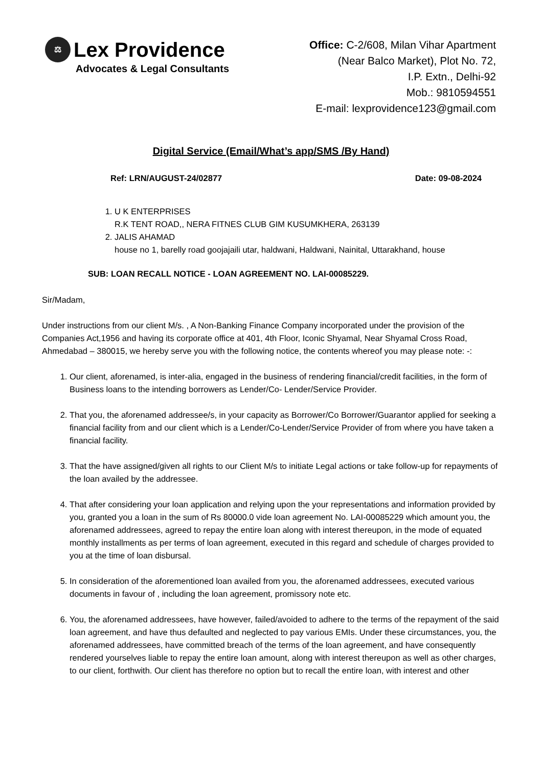⚖ Lex Providence
Advocates & Legal Consultants
Office: C-2/608, Milan Vihar Apartment
(Near Balco Market), Plot No. 72,
I.P. Extn., Delhi-92
Mob.: 9810594551
E-mail: lexprovidence123@gmail.com
Digital Service (Email/What’s app/SMS /By Hand)
Ref: LRN/AUGUST-24/02877 Date: 09-08-2024
1. U K ENTERPRISES
R.K TENT ROAD,, NERA FITNES CLUB GIM KUSUMKHERA, 263139
2. JALIS AHAMAD
house no 1, barelly road goojajaili utar, haldwani, Haldwani, Nainital, Uttarakhand, house
SUB: LOAN RECALL NOTICE - LOAN AGREEMENT NO. LAI-00085229.
Sir/Madam,
Under instructions from our client M/s. , A Non-Banking Finance Company incorporated under the provision of the Companies Act,1956 and having its corporate office at 401, 4th Floor, Iconic Shyamal, Near Shyamal Cross Road, Ahmedabad – 380015, we hereby serve you with the following notice, the contents whereof you may please note: -:
1. Our client, aforenamed, is inter-alia, engaged in the business of rendering financial/credit facilities, in the form of Business loans to the intending borrowers as Lender/Co- Lender/Service Provider.
2. That you, the aforenamed addressee/s, in your capacity as Borrower/Co Borrower/Guarantor applied for seeking a financial facility from and our client which is a Lender/Co-Lender/Service Provider of from where you have taken a financial facility.
3. That the have assigned/given all rights to our Client M/s to initiate Legal actions or take follow-up for repayments of the loan availed by the addressee.
4. That after considering your loan application and relying upon the your representations and information provided by you, granted you a loan in the sum of Rs 80000.0 vide loan agreement No. LAI-00085229 which amount you, the aforenamed addressees, agreed to repay the entire loan along with interest thereupon, in the mode of equated monthly installments as per terms of loan agreement, executed in this regard and schedule of charges provided to you at the time of loan disbursal.
5. In consideration of the aforementioned loan availed from you, the aforenamed addressees, executed various documents in favour of , including the loan agreement, promissory note etc.
6. You, the aforenamed addressees, have however, failed/avoided to adhere to the terms of the repayment of the said loan agreement, and have thus defaulted and neglected to pay various EMIs. Under these circumstances, you, the aforenamed addressees, have committed breach of the terms of the loan agreement, and have consequently rendered yourselves liable to repay the entire loan amount, along with interest thereupon as well as other charges, to our client, forthwith. Our client has therefore no option but to recall the entire loan, with interest and other